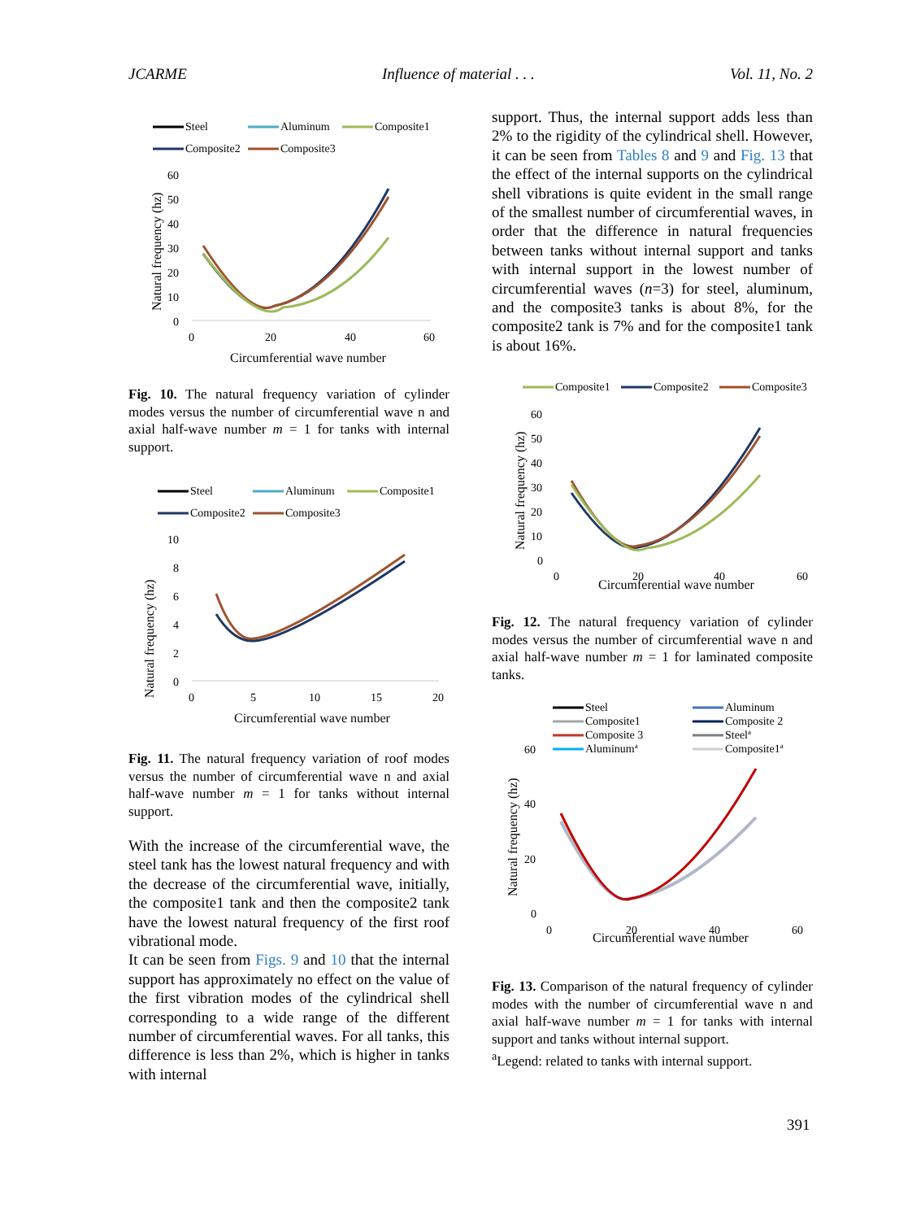JCARME Influence of material . . . Vol. 11, No. 2
Steel
Aluminum
Composite1
Composite2
Composite3
60
50
40
30
20
10
0
0
20
40
60
Circumferential wave number
Natural frequency (hz)
Fig. 10. The natural frequency variation of cylinder modes versus the number of circumferential wave n and axial half-wave number m = 1 for tanks with internal support.
Steel
Aluminum
Composite1
Composite2
Composite3
10
8
6
4
2
0
0
5
10
15
20
Circumferential wave number
Natural frequency (hz)
Fig. 11. The natural frequency variation of roof modes versus the number of circumferential wave n and axial half-wave number m = 1 for tanks without internal support.
With the increase of the circumferential wave, the steel tank has the lowest natural frequency and with the decrease of the circumferential wave, initially, the composite1 tank and then the composite2 tank have the lowest natural frequency of the first roof vibrational mode.
It can be seen from Figs. 9 and 10 that the internal support has approximately no effect on the value of the first vibration modes of the cylindrical shell corresponding to a wide range of the different number of circumferential waves. For all tanks, this difference is less than 2%, which is higher in tanks with internal
support. Thus, the internal support adds less than 2% to the rigidity of the cylindrical shell. However, it can be seen from Tables 8 and 9 and Fig. 13 that the effect of the internal supports on the cylindrical shell vibrations is quite evident in the small range of the smallest number of circumferential waves, in order that the difference in natural frequencies between tanks without internal support and tanks with internal support in the lowest number of circumferential waves (n=3) for steel, aluminum, and the composite3 tanks is about 8%, for the composite2 tank is 7% and for the composite1 tank is about 16%.
Composite1
Composite2
Composite3
60
50
40
30
20
10
0
0
20
40
60
Circumferential wave number
Natural frequency (hz)
Fig. 12. The natural frequency variation of cylinder modes versus the number of circumferential wave n and axial half-wave number m = 1 for laminated composite tanks.
Steel
Aluminum
Composite1
Composite 2
Composite 3
Steela
Aluminuma
Composite1a
60
40
20
0
0
20
40
60
Circumferential wave number
Natural frequency (hz)
Fig. 13. Comparison of the natural frequency of cylinder modes with the number of circumferential wave n and axial half-wave number m = 1 for tanks with internal support and tanks without internal support.
<sup>a</sup> Legend: related to tanks with internal support.
391